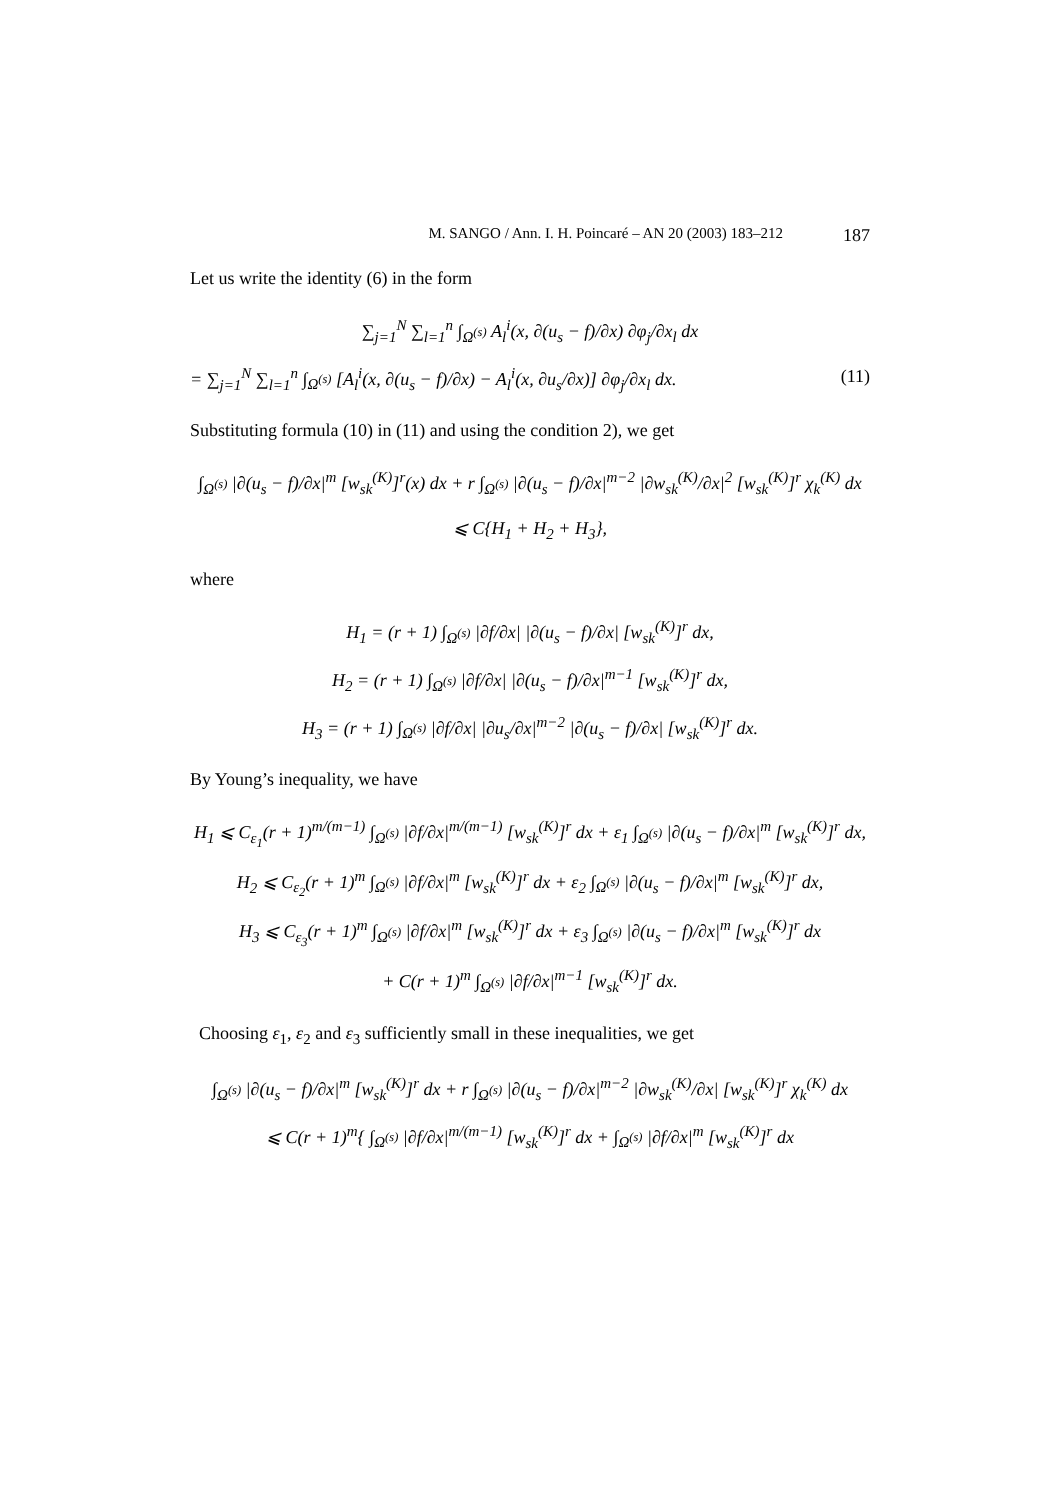M. SANGO / Ann. I. H. Poincaré – AN 20 (2003) 183–212 187
Let us write the identity (6) in the form
∑<sub>j=1</sub><sup>N</sup> ∑<sub>l=1</sub><sup>n</sup> ∫<sub>Ω<sup>(s)</sup></sub> A<sub>l</sub><sup>i</sup>(x, ∂(u<sub>s</sub> − f)/∂x) ∂φ<sub>j</sub>/∂x<sub>l</sub> dx
= ∑<sub>j=1</sub><sup>N</sup> ∑<sub>l=1</sub><sup>n</sup> ∫<sub>Ω<sup>(s)</sup></sub> [A<sub>l</sub><sup>i</sup>(x, ∂(u<sub>s</sub> − f)/∂x) − A<sub>l</sub><sup>i</sup>(x, ∂u<sub>s</sub>/∂x)] ∂φ<sub>j</sub>/∂x<sub>l</sub> dx. (11)
Substituting formula (10) in (11) and using the condition 2), we get
∫<sub>Ω<sup>(s)</sup></sub> |∂(u<sub>s</sub> − f)/∂x|<sup>m</sup> [w<sub>sk</sub><sup>(K)</sup>]<sup>r</sup>(x) dx + r ∫<sub>Ω<sup>(s)</sup></sub> |∂(u<sub>s</sub> − f)/∂x|<sup>m−2</sup> |∂w<sub>sk</sub><sup>(K)</sup>/∂x|<sup>2</sup> [w<sub>sk</sub><sup>(K)</sup>]<sup>r</sup> χ<sub>k</sub><sup>(K)</sup> dx
⩽ C{H<sub>1</sub> + H<sub>2</sub> + H<sub>3</sub>},
where
H<sub>1</sub> = (r + 1) ∫<sub>Ω<sup>(s)</sup></sub> |∂f/∂x| |∂(u<sub>s</sub> − f)/∂x| [w<sub>sk</sub><sup>(K)</sup>]<sup>r</sup> dx,
H<sub>2</sub> = (r + 1) ∫<sub>Ω<sup>(s)</sup></sub> |∂f/∂x| |∂(u<sub>s</sub> − f)/∂x|<sup>m−1</sup> [w<sub>sk</sub><sup>(K)</sup>]<sup>r</sup> dx,
H<sub>3</sub> = (r + 1) ∫<sub>Ω<sup>(s)</sup></sub> |∂f/∂x| |∂u<sub>s</sub>/∂x|<sup>m−2</sup> |∂(u<sub>s</sub> − f)/∂x| [w<sub>sk</sub><sup>(K)</sup>]<sup>r</sup> dx.
By Young’s inequality, we have
H<sub>1</sub> ⩽ C<sub>ε<sub>1</sub></sub>(r + 1)<sup>m/(m−1)</sup> ∫<sub>Ω<sup>(s)</sup></sub> |∂f/∂x|<sup>m/(m−1)</sup> [w<sub>sk</sub><sup>(K)</sup>]<sup>r</sup> dx + ε<sub>1</sub> ∫<sub>Ω<sup>(s)</sup></sub> |∂(u<sub>s</sub> − f)/∂x|<sup>m</sup> [w<sub>sk</sub><sup>(K)</sup>]<sup>r</sup> dx,
H<sub>2</sub> ⩽ C<sub>ε<sub>2</sub></sub>(r + 1)<sup>m</sup> ∫<sub>Ω<sup>(s)</sup></sub> |∂f/∂x|<sup>m</sup> [w<sub>sk</sub><sup>(K)</sup>]<sup>r</sup> dx + ε<sub>2</sub> ∫<sub>Ω<sup>(s)</sup></sub> |∂(u<sub>s</sub> − f)/∂x|<sup>m</sup> [w<sub>sk</sub><sup>(K)</sup>]<sup>r</sup> dx,
H<sub>3</sub> ⩽ C<sub>ε<sub>3</sub></sub>(r + 1)<sup>m</sup> ∫<sub>Ω<sup>(s)</sup></sub> |∂f/∂x|<sup>m</sup> [w<sub>sk</sub><sup>(K)</sup>]<sup>r</sup> dx + ε<sub>3</sub> ∫<sub>Ω<sup>(s)</sup></sub> |∂(u<sub>s</sub> − f)/∂x|<sup>m</sup> [w<sub>sk</sub><sup>(K)</sup>]<sup>r</sup> dx
+ C(r + 1)<sup>m</sup> ∫<sub>Ω<sup>(s)</sup></sub> |∂f/∂x|<sup>m−1</sup> [w<sub>sk</sub><sup>(K)</sup>]<sup>r</sup> dx.
Choosing ε<sub>1</sub>, ε<sub>2</sub> and ε<sub>3</sub> sufficiently small in these inequalities, we get
∫<sub>Ω<sup>(s)</sup></sub> |∂(u<sub>s</sub> − f)/∂x|<sup>m</sup> [w<sub>sk</sub><sup>(K)</sup>]<sup>r</sup> dx + r ∫<sub>Ω<sup>(s)</sup></sub> |∂(u<sub>s</sub> − f)/∂x|<sup>m−2</sup> |∂w<sub>sk</sub><sup>(K)</sup>/∂x| [w<sub>sk</sub><sup>(K)</sup>]<sup>r</sup> χ<sub>k</sub><sup>(K)</sup> dx
⩽ C(r + 1)<sup>m</sup>{ ∫<sub>Ω<sup>(s)</sup></sub> |∂f/∂x|<sup>m/(m−1)</sup> [w<sub>sk</sub><sup>(K)</sup>]<sup>r</sup> dx + ∫<sub>Ω<sup>(s)</sup></sub> |∂f/∂x|<sup>m</sup> [w<sub>sk</sub><sup>(K)</sup>]<sup>r</sup> dx